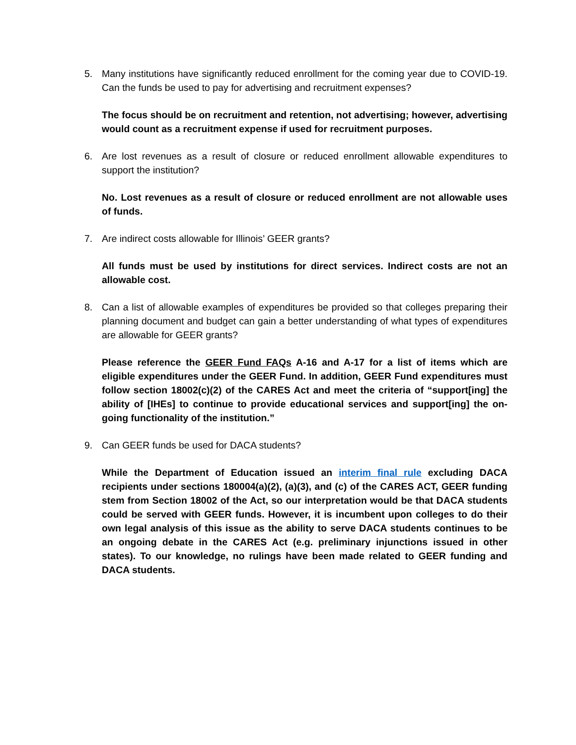5. Many institutions have significantly reduced enrollment for the coming year due to COVID-19. Can the funds be used to pay for advertising and recruitment expenses?
The focus should be on recruitment and retention, not advertising; however, advertising would count as a recruitment expense if used for recruitment purposes.
6. Are lost revenues as a result of closure or reduced enrollment allowable expenditures to support the institution?
No. Lost revenues as a result of closure or reduced enrollment are not allowable uses of funds.
7. Are indirect costs allowable for Illinois’ GEER grants?
All funds must be used by institutions for direct services. Indirect costs are not an allowable cost.
8. Can a list of allowable examples of expenditures be provided so that colleges preparing their planning document and budget can gain a better understanding of what types of expenditures are allowable for GEER grants?
Please reference the GEER Fund FAQs A-16 and A-17 for a list of items which are eligible expenditures under the GEER Fund. In addition, GEER Fund expenditures must follow section 18002(c)(2) of the CARES Act and meet the criteria of “support[ing] the ability of [IHEs] to continue to provide educational services and support[ing] the on-going functionality of the institution.”
9. Can GEER funds be used for DACA students?
While the Department of Education issued an interim final rule excluding DACA recipients under sections 180004(a)(2), (a)(3), and (c) of the CARES ACT, GEER funding stem from Section 18002 of the Act, so our interpretation would be that DACA students could be served with GEER funds. However, it is incumbent upon colleges to do their own legal analysis of this issue as the ability to serve DACA students continues to be an ongoing debate in the CARES Act (e.g. preliminary injunctions issued in other states). To our knowledge, no rulings have been made related to GEER funding and DACA students.